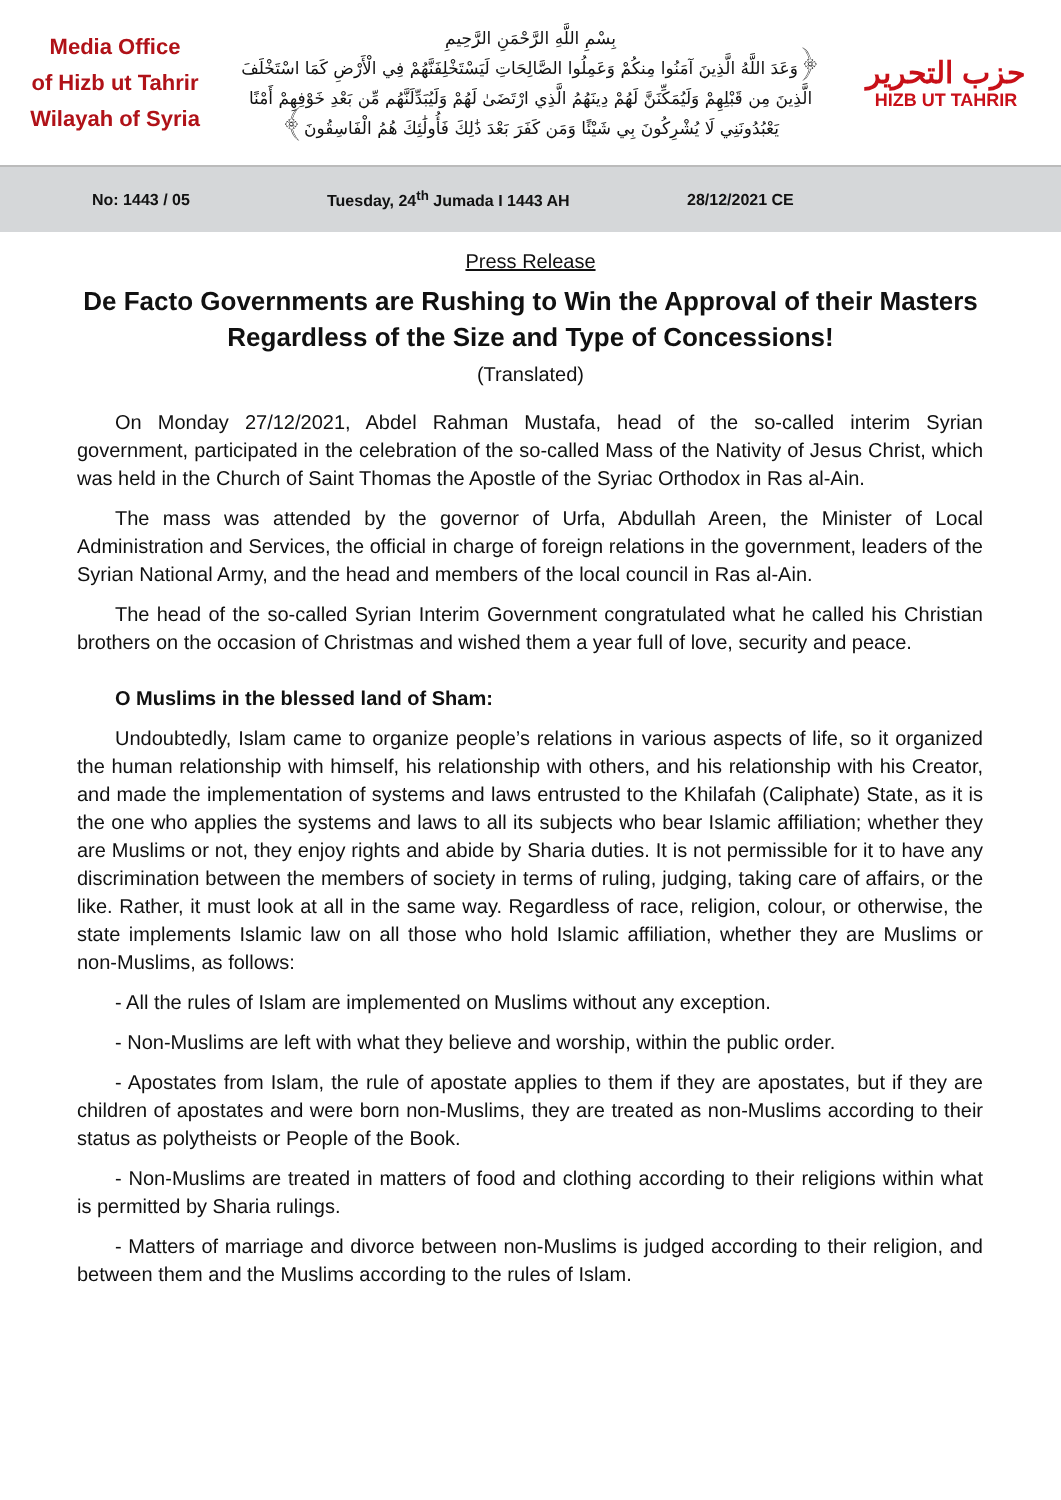Media Office
of Hizb ut Tahrir
Wilayah of Syria
بِسْمِ اللَّهِ الرَّحْمَنِ الرَّحِيمِ
﴿وَعَدَ اللَّهُ الَّذِينَ آمَنُوا مِنكُمْ وَعَمِلُوا الصَّالِحَاتِ لَيَسْتَخْلِفَنَّهُمْ فِي الْأَرْضِ كَمَا اسْتَخْلَفَ الَّذِينَ مِن قَبْلِهِمْ وَلَيُمَكِّنَنَّ لَهُمْ دِينَهُمُ الَّذِي ارْتَضَىٰ لَهُمْ وَلَيُبَدِّلَنَّهُم مِّن بَعْدِ خَوْفِهِمْ أَمْنًا يَعْبُدُونَنِي لَا يُشْرِكُونَ بِي شَيْئًا وَمَن كَفَرَ بَعْدَ ذَٰلِكَ فَأُولَٰئِكَ هُمُ الْفَاسِقُونَ﴾
حزب التحرير
HIZB UT TAHRIR
No: 1443 / 05 Tuesday, 24<sup>th</sup> Jumada I 1443 AH 28/12/2021 CE
Press Release
De Facto Governments are Rushing to Win the Approval of their Masters Regardless of the Size and Type of Concessions!
(Translated)
On Monday 27/12/2021, Abdel Rahman Mustafa, head of the so-called interim Syrian government, participated in the celebration of the so-called Mass of the Nativity of Jesus Christ, which was held in the Church of Saint Thomas the Apostle of the Syriac Orthodox in Ras al-Ain.
The mass was attended by the governor of Urfa, Abdullah Areen, the Minister of Local Administration and Services, the official in charge of foreign relations in the government, leaders of the Syrian National Army, and the head and members of the local council in Ras al-Ain.
The head of the so-called Syrian Interim Government congratulated what he called his Christian brothers on the occasion of Christmas and wished them a year full of love, security and peace.
O Muslims in the blessed land of Sham:
Undoubtedly, Islam came to organize people’s relations in various aspects of life, so it organized the human relationship with himself, his relationship with others, and his relationship with his Creator, and made the implementation of systems and laws entrusted to the Khilafah (Caliphate) State, as it is the one who applies the systems and laws to all its subjects who bear Islamic affiliation; whether they are Muslims or not, they enjoy rights and abide by Sharia duties. It is not permissible for it to have any discrimination between the members of society in terms of ruling, judging, taking care of affairs, or the like. Rather, it must look at all in the same way. Regardless of race, religion, colour, or otherwise, the state implements Islamic law on all those who hold Islamic affiliation, whether they are Muslims or non-Muslims, as follows:
- All the rules of Islam are implemented on Muslims without any exception.
- Non-Muslims are left with what they believe and worship, within the public order.
- Apostates from Islam, the rule of apostate applies to them if they are apostates, but if they are children of apostates and were born non-Muslims, they are treated as non-Muslims according to their status as polytheists or People of the Book.
- Non-Muslims are treated in matters of food and clothing according to their religions within what is permitted by Sharia rulings.
- Matters of marriage and divorce between non-Muslims is judged according to their religion, and between them and the Muslims according to the rules of Islam.